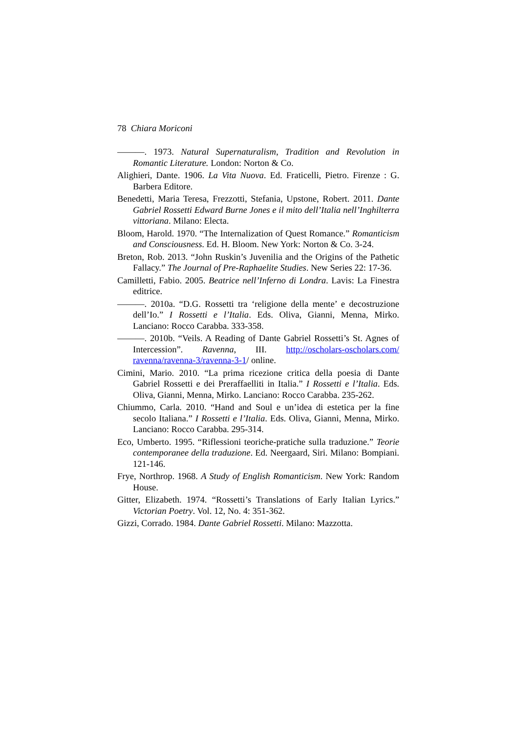78 Chiara Moriconi
———. 1973. Natural Supernaturalism, Tradition and Revolution in Romantic Literature. London: Norton & Co.
Alighieri, Dante. 1906. La Vita Nuova. Ed. Fraticelli, Pietro. Firenze : G. Barbera Editore.
Benedetti, Maria Teresa, Frezzotti, Stefania, Upstone, Robert. 2011. Dante Gabriel Rossetti Edward Burne Jones e il mito dell’Italia nell’Inghilterra vittoriana. Milano: Electa.
Bloom, Harold. 1970. “The Internalization of Quest Romance.” Romanticism and Consciousness. Ed. H. Bloom. New York: Norton & Co. 3-24.
Breton, Rob. 2013. “John Ruskin’s Juvenilia and the Origins of the Pathetic Fallacy.” The Journal of Pre-Raphaelite Studies. New Series 22: 17-36.
Camilletti, Fabio. 2005. Beatrice nell’Inferno di Londra. Lavis: La Finestra editrice.
———. 2010a. “D.G. Rossetti tra ‘religione della mente’ e decostruzione dell’Io.” I Rossetti e l’Italia. Eds. Oliva, Gianni, Menna, Mirko. Lanciano: Rocco Carabba. 333-358.
———. 2010b. “Veils. A Reading of Dante Gabriel Rossetti’s St. Agnes of Intercession”. Ravenna, III. http://oscholars-oscholars.com/ ravenna/ravenna-3/ravenna-3-1/ online.
Cimini, Mario. 2010. “La prima ricezione critica della poesia di Dante Gabriel Rossetti e dei Preraffaelliti in Italia.” I Rossetti e l’Italia. Eds. Oliva, Gianni, Menna, Mirko. Lanciano: Rocco Carabba. 235-262.
Chiummo, Carla. 2010. “Hand and Soul e un’idea di estetica per la fine secolo Italiana.” I Rossetti e l’Italia. Eds. Oliva, Gianni, Menna, Mirko. Lanciano: Rocco Carabba. 295-314.
Eco, Umberto. 1995. “Riflessioni teoriche-pratiche sulla traduzione.” Teorie contemporanee della traduzione. Ed. Neergaard, Siri. Milano: Bompiani. 121-146.
Frye, Northrop. 1968. A Study of English Romanticism. New York: Random House.
Gitter, Elizabeth. 1974. “Rossetti’s Translations of Early Italian Lyrics.” Victorian Poetry. Vol. 12, No. 4: 351-362.
Gizzi, Corrado. 1984. Dante Gabriel Rossetti. Milano: Mazzotta.